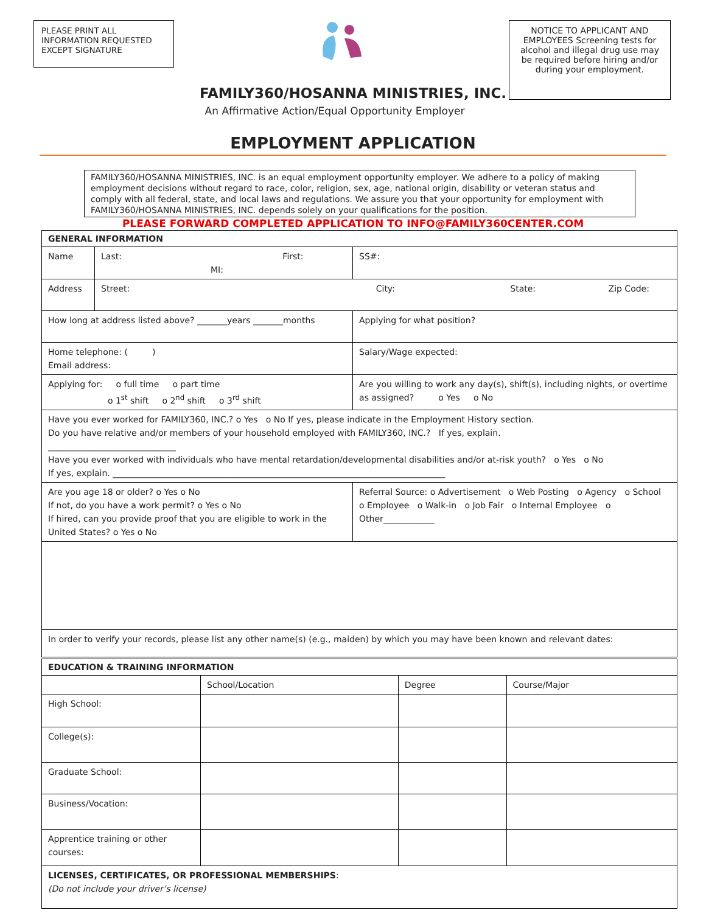PLEASE PRINT ALL INFORMATION REQUESTED EXCEPT SIGNATURE
NOTICE TO APPLICANT AND EMPLOYEES Screening tests for alcohol and illegal drug use may be required before hiring and/or during your employment.
FAMILY360/HOSANNA MINISTRIES, INC.
An Affirmative Action/Equal Opportunity Employer
EMPLOYMENT APPLICATION
FAMILY360/HOSANNA MINISTRIES, INC. is an equal employment opportunity employer. We adhere to a policy of making employment decisions without regard to race, color, religion, sex, age, national origin, disability or veteran status and comply with all federal, state, and local laws and regulations. We assure you that your opportunity for employment with FAMILY360/HOSANNA MINISTRIES, INC. depends solely on your qualifications for the position.
PLEASE FORWARD COMPLETED APPLICATION TO INFO@FAMILY360CENTER.COM
| GENERAL INFORMATION | | | |
| Name | Last: First: MI: | | SS#: |
| Address | Street: City: State: Zip Code: | | |
| How long at address listed above? _______years _______months | | Applying for what position? | |
| Home telephone: ( ) Email address: | | Salary/Wage expected: | |
| Applying for: o full time o part time o 1<sup>st</sup> shift o 2<sup>nd</sup> shift o 3<sup>rd</sup> shift | | Are you willing to work any day(s), shift(s), including nights, or overtime as assigned? o Yes o No | |
| Have you ever worked for FAMILY360, INC.? o Yes o No If yes, please indicate in the Employment History section. Do you have relative and/or members of your household employed with FAMILY360, INC.? If yes, explain. ______________________________ Have you ever worked with individuals who have mental retardation/developmental disabilities and/or at-risk youth? o Yes o No If yes, explain. ______________________________________________________________________________ | | | |
| Are you age 18 or older? o Yes o No If not, do you have a work permit? o Yes o No If hired, can you provide proof that you are eligible to work in the United States? o Yes o No | | Referral Source: o Advertisement o Web Posting o Agency o School o Employee o Walk-in o Job Fair o Internal Employee o Other____________ | |
| In order to verify your records, please list any other name(s) (e.g., maiden) by which you may have been known and relevant dates: | | | |
| EDUCATION & TRAINING INFORMATION | | | |
| | School/Location | Degree | Course/Major |
| High School: | | | |
| College(s): | | | |
| Graduate School: | | | |
| Business/Vocation: | | | |
| Apprentice training or other courses: | | | |
| LICENSES, CERTIFICATES, OR PROFESSIONAL MEMBERSHIPS : (Do not include your driver’s license) | | | |